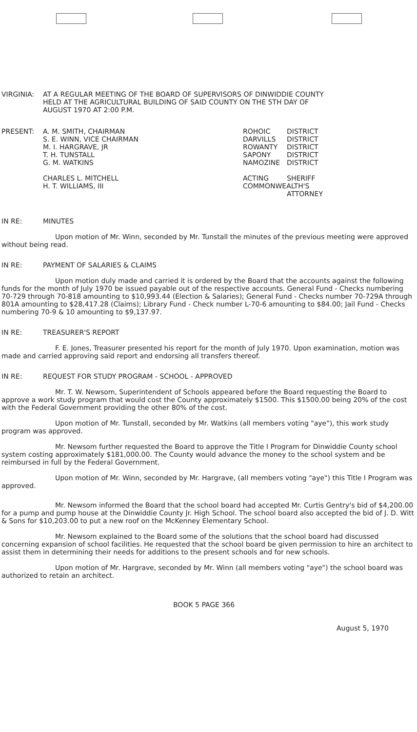VIRGINIA: AT A REGULAR MEETING OF THE BOARD OF SUPERVISORS OF DINWIDDIE COUNTY
HELD AT THE AGRICULTURAL BUILDING OF SAID COUNTY ON THE 5TH DAY OF
AUGUST 1970 AT 2:00 P.M.
PRESENT: A. M. SMITH, CHAIRMAN
S. E. WINN, VICE CHAIRMAN
M. I. HARGRAVE, JR
T. H. TUNSTALL
G. M. WATKINS
CHARLES L. MITCHELL
H. T. WILLIAMS, III
ROHOIC
DARVILLS
ROWANTY
SAPONY
NAMOZINE
ACTING
COMMONWEALTH'S
DISTRICT
DISTRICT
DISTRICT
DISTRICT
DISTRICT
SHERIFF
ATTORNEY
IN RE: MINUTES
Upon motion of Mr. Winn, seconded by Mr. Tunstall the minutes of the previous meeting were approved without being read.
IN RE: PAYMENT OF SALARIES & CLAIMS
Upon motion duly made and carried it is ordered by the Board that the accounts against the following funds for the month of July 1970 be issued payable out of the respective accounts. General Fund - Checks numbering 70-729 through 70-818 amounting to $10,993.44 (Election & Salaries); General Fund - Checks number 70-729A through 801A amounting to $28,417.28 (Claims); Library Fund - Check number L-70-6 amounting to $84.00; Jail Fund - Checks numbering 70-9 & 10 amounting to $9,137.97.
IN RE: TREASURER'S REPORT
F. E. Jones, Treasurer presented his report for the month of July 1970. Upon examination, motion was made and carried approving said report and endorsing all transfers thereof.
IN RE: REQUEST FOR STUDY PROGRAM - SCHOOL - APPROVED
Mr. T. W. Newsom, Superintendent of Schools appeared before the Board requesting the Board to approve a work study program that would cost the County approximately $1500. This $1500.00 being 20% of the cost with the Federal Government providing the other 80% of the cost.
Upon motion of Mr. Tunstall, seconded by Mr. Watkins (all members voting "aye"), this work study program was approved.
Mr. Newsom further requested the Board to approve the Title I Program for Dinwiddie County school system costing approximately $181,000.00. The County would advance the money to the school system and be reimbursed in full by the Federal Government.
Upon motion of Mr. Winn, seconded by Mr. Hargrave, (all members voting "aye") this Title I Program was approved.
Mr. Newsom informed the Board that the school board had accepted Mr. Curtis Gentry's bid of $4,200.00 for a pump and pump house at the Dinwiddie County Jr. High School. The school board also accepted the bid of J. D. Witt & Sons for $10,203.00 to put a new roof on the McKenney Elementary School.
Mr. Newsom explained to the Board some of the solutions that the school board had discussed concerning expansion of school facilities. He requested that the school board be given permission to hire an architect to assist them in determining their needs for additions to the present schools and for new schools.
Upon motion of Mr. Hargrave, seconded by Mr. Winn (all members voting "aye") the school board was authorized to retain an architect.
BOOK 5 PAGE 366
August 5, 1970